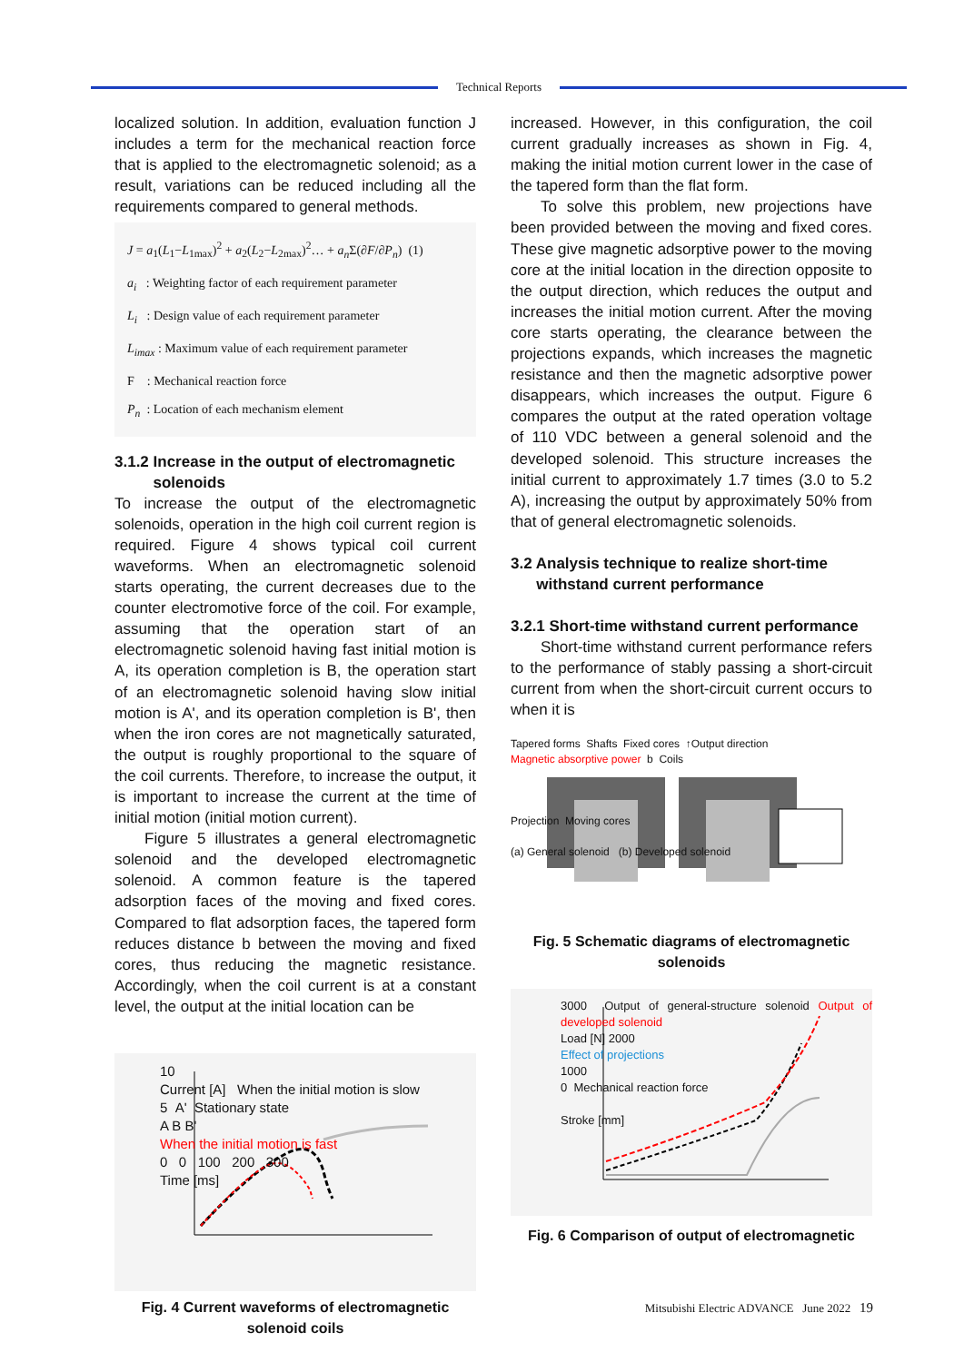Technical Reports
localized solution. In addition, evaluation function J includes a term for the mechanical reaction force that is applied to the electromagnetic solenoid; as a result, variations can be reduced including all the requirements compared to general methods.
J = a<sub>1</sub>(L<sub>1</sub>−L<sub>1max</sub>)<sup>2</sup> + a<sub>2</sub>(L<sub>2</sub>−L<sub>2max</sub>)<sup>2</sup>… + a<sub>n</sub> Σ(∂F/∂P<sub>n</sub>) (1)
a<sub>i</sub> : Weighting factor of each requirement parameter
L<sub>i</sub> : Design value of each requirement parameter
L<sub>imax</sub> : Maximum value of each requirement parameter
F : Mechanical reaction force
P<sub>n</sub> : Location of each mechanism element
3.1.2 Increase in the output of electromagnetic
solenoids
To increase the output of the electromagnetic solenoids, operation in the high coil current region is required. Figure 4 shows typical coil current waveforms. When an electromagnetic solenoid starts operating, the current decreases due to the counter electromotive force of the coil. For example, assuming that the operation start of an electromagnetic solenoid having fast initial motion is A, its operation completion is B, the operation start of an electromagnetic solenoid having slow initial motion is A', and its operation completion is B', then when the iron cores are not magnetically saturated, the output is roughly proportional to the square of the coil currents. Therefore, to increase the output, it is important to increase the current at the time of initial motion (initial motion current).
Figure 5 illustrates a general electromagnetic solenoid and the developed electromagnetic solenoid. A common feature is the tapered adsorption faces of the moving and fixed cores. Compared to flat adsorption faces, the tapered form reduces distance b between the moving and fixed cores, thus reducing the magnetic resistance. Accordingly, when the coil current is at a constant level, the output at the initial location can be
10
Current [A] When the initial motion is slow
5 A' Stationary state
A B B'
When the initial motion is fast
0 0 100 200 300
Time [ms]
Fig. 4 Current waveforms of electromagnetic solenoid coils
increased. However, in this configuration, the coil current gradually increases as shown in Fig. 4, making the initial motion current lower in the case of the tapered form than the flat form.
To solve this problem, new projections have been provided between the moving and fixed cores. These give magnetic adsorptive power to the moving core at the initial location in the direction opposite to the output direction, which reduces the output and increases the initial motion current. After the moving core starts operating, the clearance between the projections expands, which increases the magnetic resistance and then the magnetic adsorptive power disappears, which increases the output. Figure 6 compares the output at the rated operation voltage of 110 VDC between a general solenoid and the developed solenoid. This structure increases the initial current to approximately 1.7 times (3.0 to 5.2 A), increasing the output by approximately 50% from that of general electromagnetic solenoids.
3.2 Analysis technique to realize short-time
withstand current performance
3.2.1 Short-time withstand current performance
Short-time withstand current performance refers to the performance of stably passing a short-circuit current from when the short-circuit current occurs to when it is
Tapered forms Shafts Fixed cores ↑Output direction
Magnetic absorptive power b Coils
Projection Moving cores
(a) General solenoid (b) Developed solenoid
Fig. 5 Schematic diagrams of electromagnetic solenoids
3000 Output of general-structure solenoid Output of developed solenoid
Load [N] 2000
Effect of projections
1000
0 Mechanical reaction force
Stroke [mm]
Fig. 6 Comparison of output of electromagnetic
Mitsubishi Electric ADVANCE June 2022 19